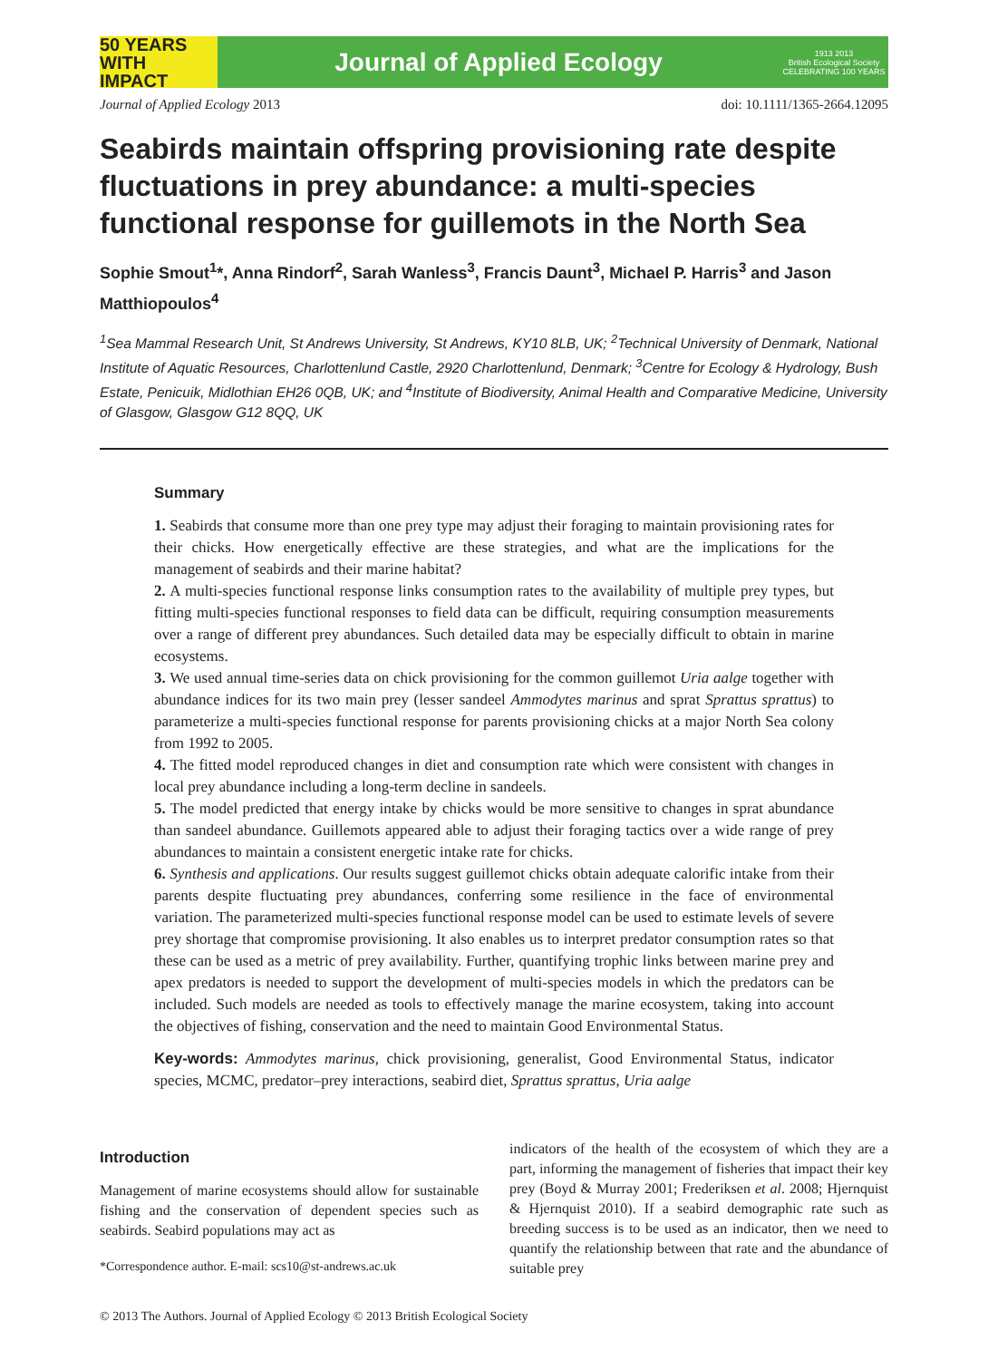50 YEARS WITH
IMPACT
Journal of Applied Ecology
1913 2013
British Ecological Society
CELEBRATING 100 YEARS
Journal of Applied Ecology 2013 doi: 10.1111/1365-2664.12095
Seabirds maintain offspring provisioning rate despite fluctuations in prey abundance: a multi-species functional response for guillemots in the North Sea
Sophie Smout<sup>1</sup>*, Anna Rindorf<sup>2</sup>, Sarah Wanless<sup>3</sup>, Francis Daunt<sup>3</sup>, Michael P. Harris<sup>3</sup> and Jason Matthiopoulos<sup>4</sup>
<sup>1</sup> Sea Mammal Research Unit, St Andrews University, St Andrews, KY10 8LB, UK; <sup>2</sup>Technical University of Denmark, National Institute of Aquatic Resources, Charlottenlund Castle, 2920 Charlottenlund, Denmark; <sup>3</sup>Centre for Ecology & Hydrology, Bush Estate, Penicuik, Midlothian EH26 0QB, UK; and <sup>4</sup>Institute of Biodiversity, Animal Health and Comparative Medicine, University of Glasgow, Glasgow G12 8QQ, UK
Summary
1. Seabirds that consume more than one prey type may adjust their foraging to maintain provisioning rates for their chicks. How energetically effective are these strategies, and what are the implications for the management of seabirds and their marine habitat?
2. A multi-species functional response links consumption rates to the availability of multiple prey types, but fitting multi-species functional responses to field data can be difficult, requiring consumption measurements over a range of different prey abundances. Such detailed data may be especially difficult to obtain in marine ecosystems.
3. We used annual time-series data on chick provisioning for the common guillemot Uria aalge together with abundance indices for its two main prey (lesser sandeel Ammodytes marinus and sprat Sprattus sprattus) to parameterize a multi-species functional response for parents provisioning chicks at a major North Sea colony from 1992 to 2005.
4. The fitted model reproduced changes in diet and consumption rate which were consistent with changes in local prey abundance including a long-term decline in sandeels.
5. The model predicted that energy intake by chicks would be more sensitive to changes in sprat abundance than sandeel abundance. Guillemots appeared able to adjust their foraging tactics over a wide range of prey abundances to maintain a consistent energetic intake rate for chicks.
6. Synthesis and applications. Our results suggest guillemot chicks obtain adequate calorific intake from their parents despite fluctuating prey abundances, conferring some resilience in the face of environmental variation. The parameterized multi-species functional response model can be used to estimate levels of severe prey shortage that compromise provisioning. It also enables us to interpret predator consumption rates so that these can be used as a metric of prey availability. Further, quantifying trophic links between marine prey and apex predators is needed to support the development of multi-species models in which the predators can be included. Such models are needed as tools to effectively manage the marine ecosystem, taking into account the objectives of fishing, conservation and the need to maintain Good Environmental Status.
Key-words: Ammodytes marinus, chick provisioning, generalist, Good Environmental Status, indicator species, MCMC, predator–prey interactions, seabird diet, Sprattus sprattus, Uria aalge
Introduction
Management of marine ecosystems should allow for sustainable fishing and the conservation of dependent species such as seabirds. Seabird populations may act as
*Correspondence author. E-mail: scs10@st-andrews.ac.uk
indicators of the health of the ecosystem of which they are a part, informing the management of fisheries that impact their key prey (Boyd & Murray 2001; Frederiksen et al. 2008; Hjernquist & Hjernquist 2010). If a seabird demographic rate such as breeding success is to be used as an indicator, then we need to quantify the relationship between that rate and the abundance of suitable prey
© 2013 The Authors. Journal of Applied Ecology © 2013 British Ecological Society